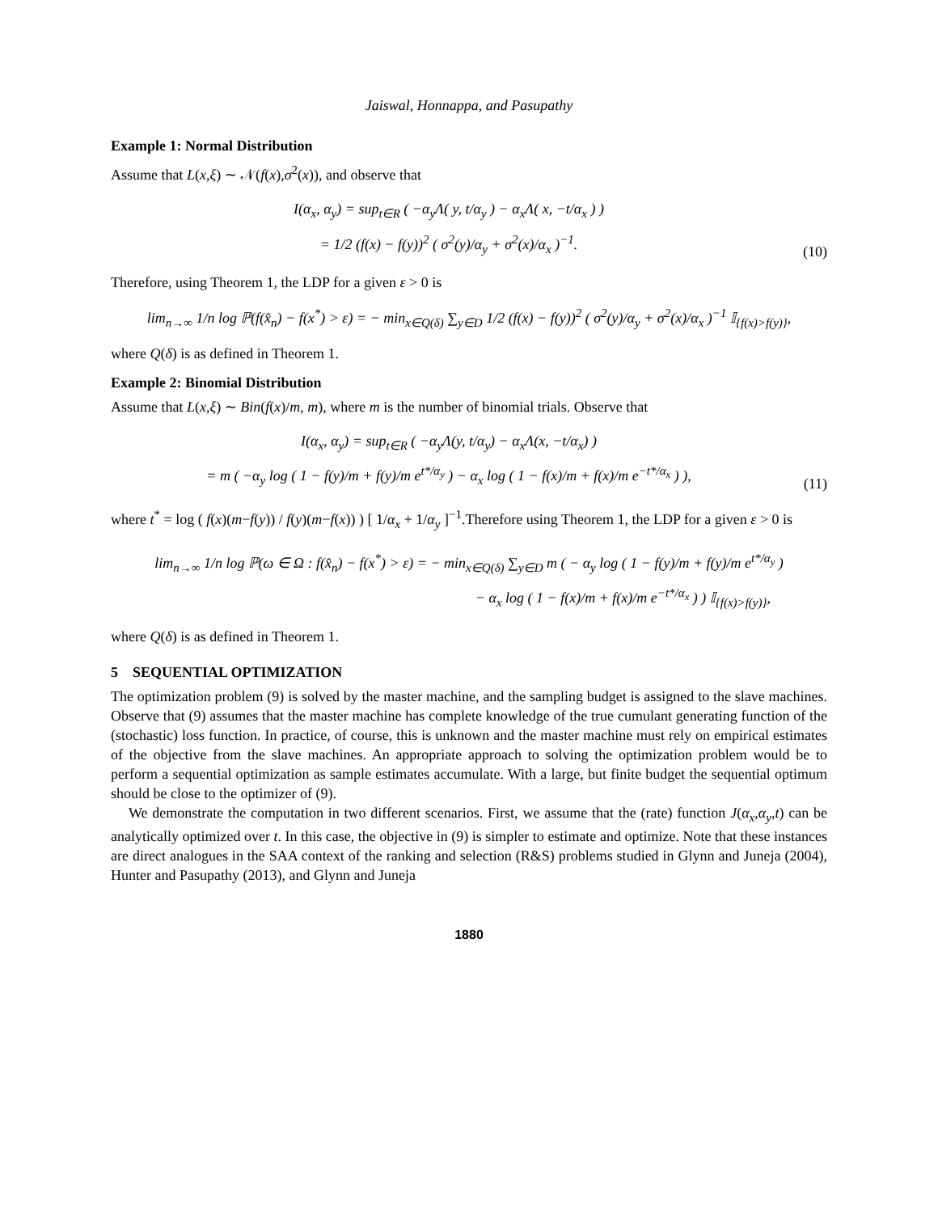Jaiswal, Honnappa, and Pasupathy
Example 1: Normal Distribution
Assume that L(x,ξ) ∼ 𝒩(f(x),σ<sup>2</sup>(x)), and observe that
I(α<sub>x</sub>, α<sub>y</sub>) = sup<sub>t∈R</sub> ( −α<sub>y</sub>Λ( y, t/α<sub>y</sub> ) − α<sub>x</sub>Λ( x, −t/α<sub>x</sub> ) )
= 1/2 (f(x) − f(y))<sup>2</sup> ( σ<sup>2</sup>(y)/α<sub>y</sub> + σ<sup>2</sup>(x)/α<sub>x</sub> )<sup>−1</sup>.
(10)
Therefore, using Theorem 1, the LDP for a given ε > 0 is
lim<sub>n→∞</sub> 1/n log ℙ(f(x̂<sub>n</sub>) − f(x<sup>*</sup>) > ε) = − min<sub>x∈Q(δ)</sub> ∑<sub>y∈D</sub> 1/2 (f(x) − f(y))<sup>2</sup> ( σ<sup>2</sup>(y)/α<sub>y</sub> + σ<sup>2</sup>(x)/α<sub>x</sub> )<sup>−1</sup> 𝕀<sub>{f(x)>f(y)}</sub>,
where Q(δ) is as defined in Theorem 1.
Example 2: Binomial Distribution
Assume that L(x,ξ) ∼ Bin(f(x)/m, m), where m is the number of binomial trials. Observe that
I(α<sub>x</sub>, α<sub>y</sub>) = sup<sub>t∈R</sub> ( −α<sub>y</sub>Λ(y, t/α<sub>y</sub>) − α<sub>x</sub>Λ(x, −t/α<sub>x</sub>) )
= m ( −α<sub>y</sub> log ( 1 − f(y)/m + f(y)/m e<sup>t*/α<sub>y</sub></sup> ) − α<sub>x</sub> log ( 1 − f(x)/m + f(x)/m e<sup>−t*/α<sub>x</sub></sup> ) ),
(11)
where t<sup>*</sup> = log ( f(x)(m−f(y)) / f(y)(m−f(x)) ) [ 1/α<sub>x</sub> + 1/α<sub>y</sub> ]<sup>−1</sup>.Therefore using Theorem 1, the LDP for a given ε > 0 is
lim<sub>n→∞</sub> 1/n log ℙ(ω ∈ Ω : f(x̂<sub>n</sub>) − f(x<sup>*</sup>) > ε) = − min<sub>x∈Q(δ)</sub> ∑<sub>y∈D</sub> m ( − α<sub>y</sub> log ( 1 − f(y)/m + f(y)/m e<sup>t*/α<sub>y</sub></sup> )
− α<sub>x</sub> log ( 1 − f(x)/m + f(x)/m e<sup>−t*/α<sub>x</sub></sup> ) ) 𝕀<sub>{f(x)>f(y)}</sub>,
where Q(δ) is as defined in Theorem 1.
5 SEQUENTIAL OPTIMIZATION
The optimization problem (9) is solved by the master machine, and the sampling budget is assigned to the slave machines. Observe that (9) assumes that the master machine has complete knowledge of the true cumulant generating function of the (stochastic) loss function. In practice, of course, this is unknown and the master machine must rely on empirical estimates of the objective from the slave machines. An appropriate approach to solving the optimization problem would be to perform a sequential optimization as sample estimates accumulate. With a large, but finite budget the sequential optimum should be close to the optimizer of (9).
We demonstrate the computation in two different scenarios. First, we assume that the (rate) function J(α<sub>x</sub>,α<sub>y</sub>,t) can be analytically optimized over t. In this case, the objective in (9) is simpler to estimate and optimize. Note that these instances are direct analogues in the SAA context of the ranking and selection (R&S) problems studied in Glynn and Juneja (2004), Hunter and Pasupathy (2013), and Glynn and Juneja
1880